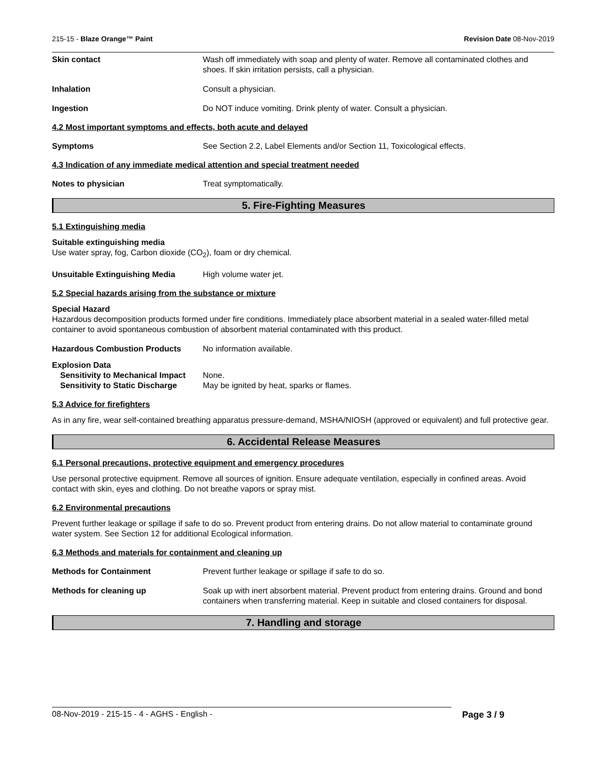215-15 - Blaze Orange™ Paint Revision Date 08-Nov-2019
Skin contact Wash off immediately with soap and plenty of water. Remove all contaminated clothes and shoes. If skin irritation persists, call a physician.
Inhalation Consult a physician.
Ingestion Do NOT induce vomiting. Drink plenty of water. Consult a physician.
4.2 Most important symptoms and effects, both acute and delayed
Symptoms See Section 2.2, Label Elements and/or Section 11, Toxicological effects.
4.3 Indication of any immediate medical attention and special treatment needed
Notes to physician Treat symptomatically.
5. Fire-Fighting Measures
5.1 Extinguishing media
Suitable extinguishing media
Use water spray, fog, Carbon dioxide (CO<sub>2</sub>), foam or dry chemical.
Unsuitable Extinguishing Media High volume water jet.
5.2 Special hazards arising from the substance or mixture
Special Hazard
Hazardous decomposition products formed under fire conditions. Immediately place absorbent material in a sealed water-filled metal container to avoid spontaneous combustion of absorbent material contaminated with this product.
Hazardous Combustion Products No information available.
Explosion Data
Sensitivity to Mechanical Impact
None.
Sensitivity to Static Discharge
May be ignited by heat, sparks or flames.
5.3 Advice for firefighters
As in any fire, wear self-contained breathing apparatus pressure-demand, MSHA/NIOSH (approved or equivalent) and full protective gear.
6. Accidental Release Measures
6.1 Personal precautions, protective equipment and emergency procedures
Use personal protective equipment. Remove all sources of ignition. Ensure adequate ventilation, especially in confined areas. Avoid contact with skin, eyes and clothing. Do not breathe vapors or spray mist.
6.2 Environmental precautions
Prevent further leakage or spillage if safe to do so. Prevent product from entering drains. Do not allow material to contaminate ground water system. See Section 12 for additional Ecological information.
6.3 Methods and materials for containment and cleaning up
Methods for Containment Prevent further leakage or spillage if safe to do so.
Methods for cleaning up Soak up with inert absorbent material. Prevent product from entering drains. Ground and bond containers when transferring material. Keep in suitable and closed containers for disposal.
7. Handling and storage
08-Nov-2019 - 215-15 - 4 - AGHS - English - Page 3 / 9